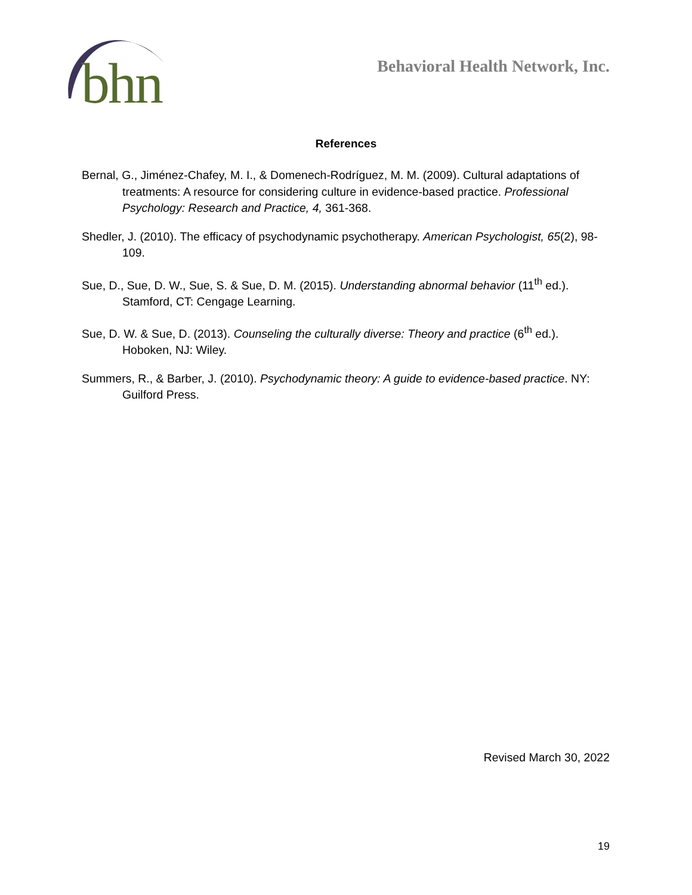bhn
Behavioral Health Network, Inc.
References
Bernal, G., Jiménez-Chafey, M. I., & Domenech-Rodríguez, M. M. (2009). Cultural adaptations of treatments: A resource for considering culture in evidence-based practice. Professional Psychology: Research and Practice, 4, 361-368.
Shedler, J. (2010). The efficacy of psychodynamic psychotherapy. American Psychologist, 65(2), 98-109.
Sue, D., Sue, D. W., Sue, S. & Sue, D. M. (2015). Understanding abnormal behavior (11<sup>th</sup> ed.). Stamford, CT: Cengage Learning.
Sue, D. W. & Sue, D. (2013). Counseling the culturally diverse: Theory and practice (6<sup>th</sup> ed.). Hoboken, NJ: Wiley.
Summers, R., & Barber, J. (2010). Psychodynamic theory: A guide to evidence-based practice. NY: Guilford Press.
Revised March 30, 2022
19